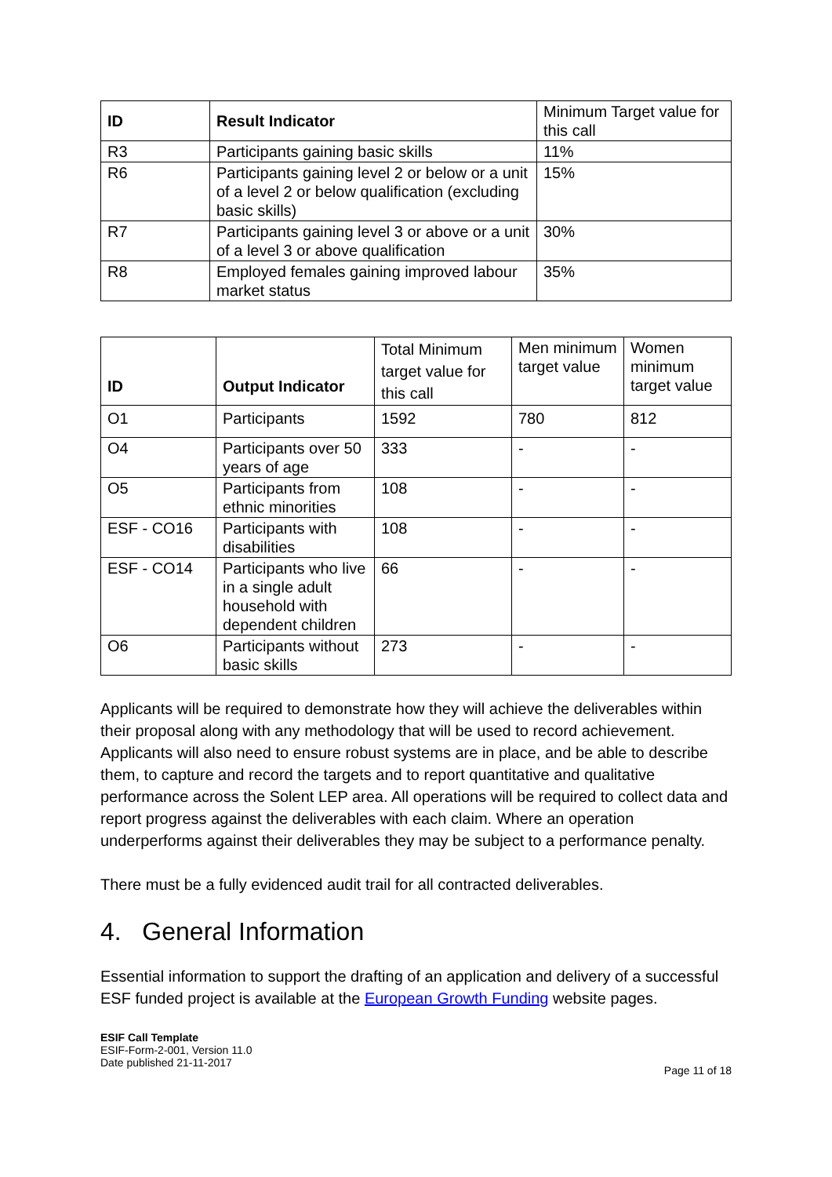| ID | Result Indicator | Minimum Target value for this call |
| --- | --- | --- |
| R3 | Participants gaining basic skills | 11% |
| R6 | Participants gaining level 2 or below or a unit of a level 2 or below qualification (excluding basic skills) | 15% |
| R7 | Participants gaining level 3 or above or a unit of a level 3 or above qualification | 30% |
| R8 | Employed females gaining improved labour market status | 35% |
| ID | Output Indicator | Total Minimum target value for this call | Men minimum target value | Women minimum target value |
| --- | --- | --- | --- | --- |
| O1 | Participants | 1592 | 780 | 812 |
| O4 | Participants over 50 years of age | 333 | - | - |
| O5 | Participants from ethnic minorities | 108 | - | - |
| ESF - CO16 | Participants with disabilities | 108 | - | - |
| ESF - CO14 | Participants who live in a single adult household with dependent children | 66 | - | - |
| O6 | Participants without basic skills | 273 | - | - |
Applicants will be required to demonstrate how they will achieve the deliverables within their proposal along with any methodology that will be used to record achievement. Applicants will also need to ensure robust systems are in place, and be able to describe them, to capture and record the targets and to report quantitative and qualitative performance across the Solent LEP area. All operations will be required to collect data and report progress against the deliverables with each claim. Where an operation underperforms against their deliverables they may be subject to a performance penalty.
There must be a fully evidenced audit trail for all contracted deliverables.
4. General Information
Essential information to support the drafting of an application and delivery of a successful ESF funded project is available at the European Growth Funding website pages.
ESIF Call Template
ESIF-Form-2-001, Version 11.0
Date published 21-11-2017
Page 11 of 18